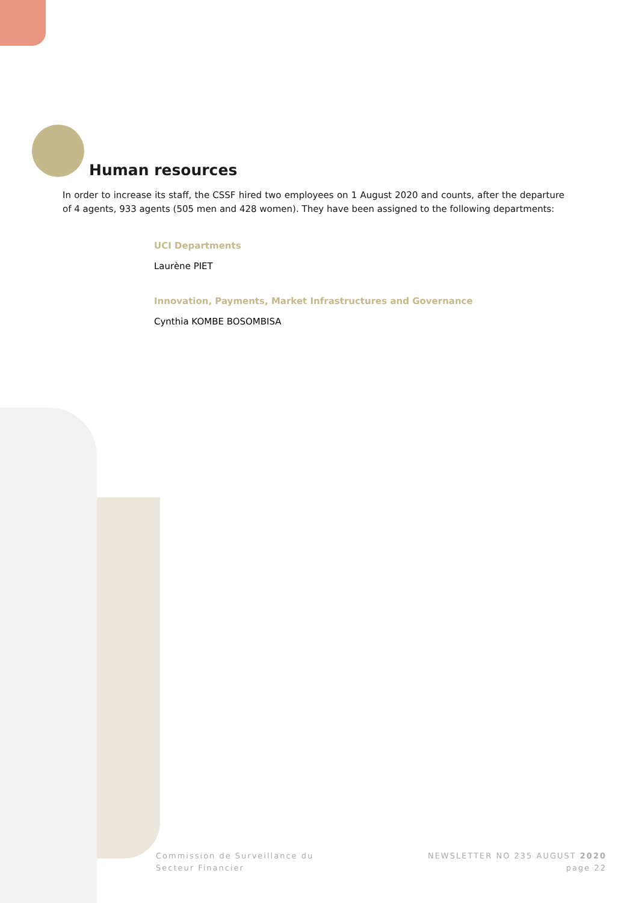Human resources
In order to increase its staff, the CSSF hired two employees on 1 August 2020 and counts, after the departure of 4 agents, 933 agents (505 men and 428 women). They have been assigned to the following departments:
UCI Departments
Laurène PIET
Innovation, Payments, Market Infrastructures and Governance
Cynthia KOMBE BOSOMBISA
Commission de Surveillance du
Secteur Financier
NEWSLETTER NO 235 AUGUST 2020
page 22